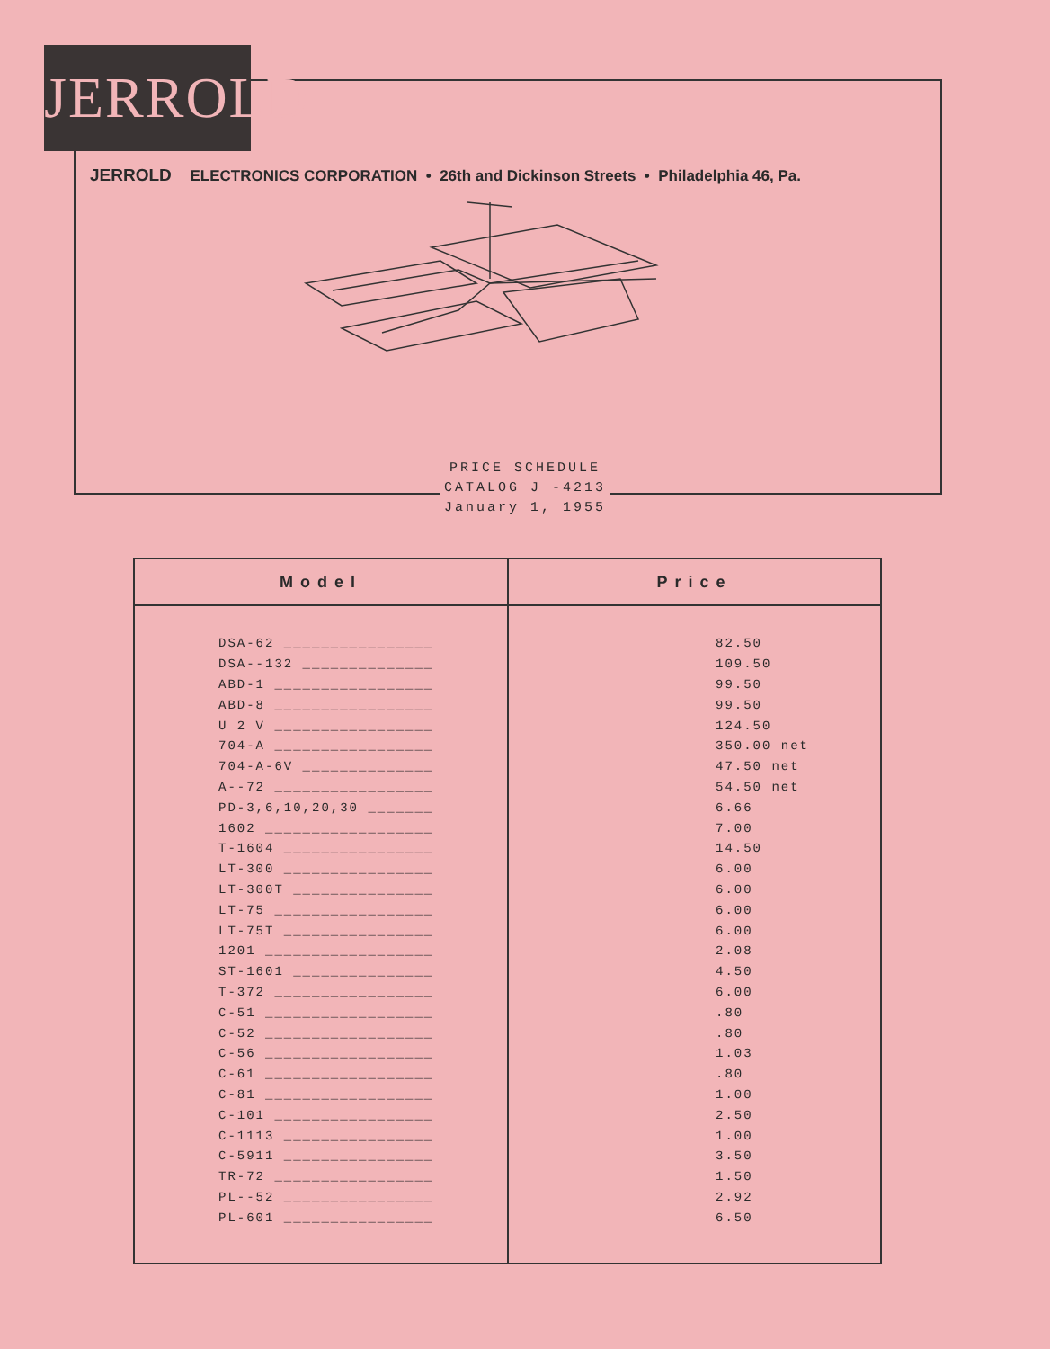JERROLD
JERROLD ELECTRONICS CORPORATION • 26th and Dickinson Streets • Philadelphia 46, Pa.
PRICE SCHEDULE
CATALOG J -4213
January 1, 1955
| Model | Price |
| --- | --- |
| DSA-62 ________________ | 82.50 |
| DSA--132 ______________ | 109.50 |
| ABD-1 _________________ | 99.50 |
| ABD-8 _________________ | 99.50 |
| U 2 V _________________ | 124.50 |
| 704-A _________________ | 350.00 net |
| 704-A-6V ______________ | 47.50 net |
| A--72 _________________ | 54.50 net |
| PD-3,6,10,20,30 _______ | 6.66 |
| 1602 __________________ | 7.00 |
| T-1604 ________________ | 14.50 |
| LT-300 ________________ | 6.00 |
| LT-300T _______________ | 6.00 |
| LT-75 _________________ | 6.00 |
| LT-75T ________________ | 6.00 |
| 1201 __________________ | 2.08 |
| ST-1601 _______________ | 4.50 |
| T-372 _________________ | 6.00 |
| C-51 __________________ | .80 |
| C-52 __________________ | .80 |
| C-56 __________________ | 1.03 |
| C-61 __________________ | .80 |
| C-81 __________________ | 1.00 |
| C-101 _________________ | 2.50 |
| C-1113 ________________ | 1.00 |
| C-5911 ________________ | 3.50 |
| TR-72 _________________ | 1.50 |
| PL--52 ________________ | 2.92 |
| PL-601 ________________ | 6.50 |